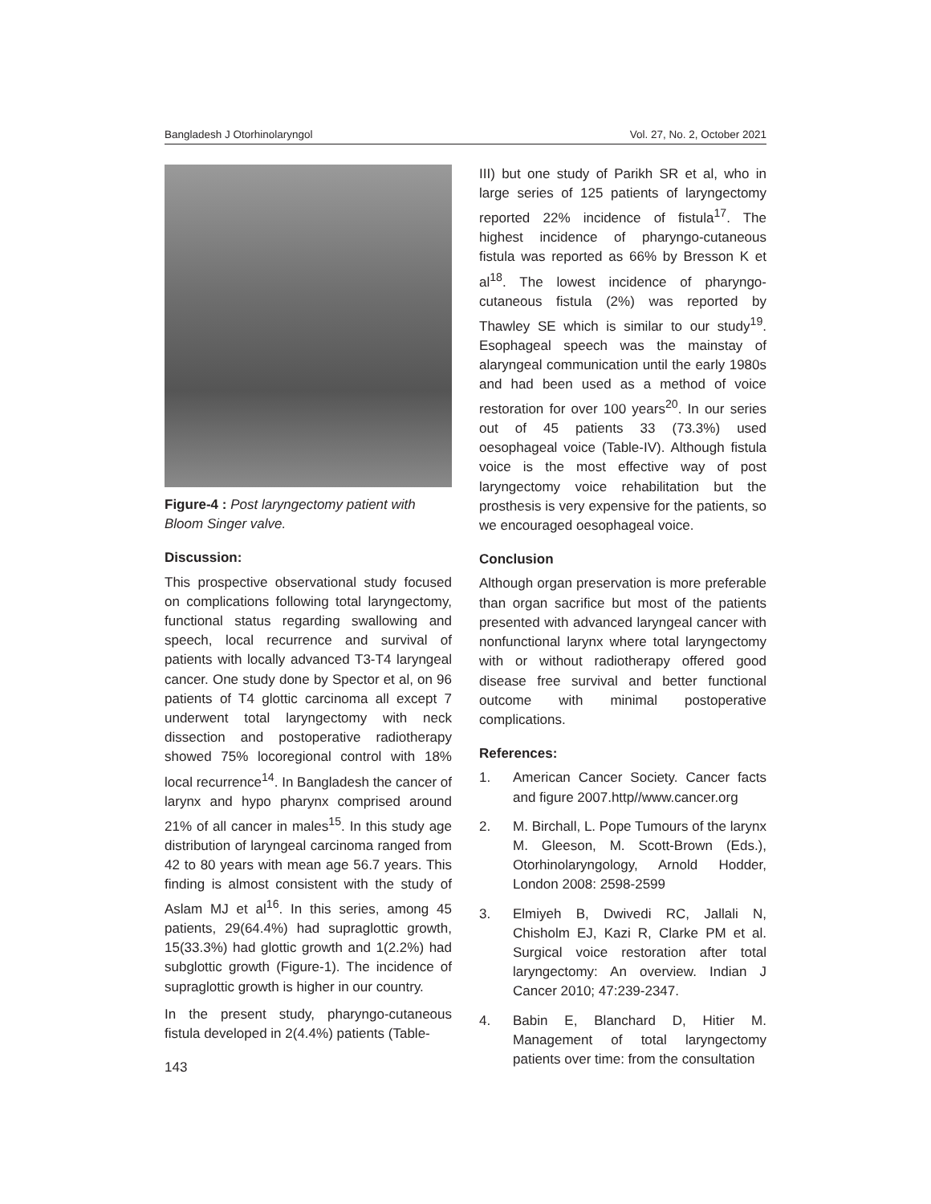Bangladesh J Otorhinolaryngol Vol. 27, No. 2, October 2021
Figure-4 : Post laryngectomy patient with Bloom Singer valve.
Discussion:
This prospective observational study focused on complications following total laryngectomy, functional status regarding swallowing and speech, local recurrence and survival of patients with locally advanced T3-T4 laryngeal cancer. One study done by Spector et al, on 96 patients of T4 glottic carcinoma all except 7 underwent total laryngectomy with neck dissection and postoperative radiotherapy showed 75% locoregional control with 18% local recurrence<sup>14</sup>. In Bangladesh the cancer of larynx and hypo pharynx comprised around 21% of all cancer in males<sup>15</sup>. In this study age distribution of laryngeal carcinoma ranged from 42 to 80 years with mean age 56.7 years. This finding is almost consistent with the study of Aslam MJ et al<sup>16</sup>. In this series, among 45 patients, 29(64.4%) had supraglottic growth, 15(33.3%) had glottic growth and 1(2.2%) had subglottic growth (Figure-1). The incidence of supraglottic growth is higher in our country.
In the present study, pharyngo-cutaneous fistula developed in 2(4.4%) patients (Table-
III) but one study of Parikh SR et al, who in large series of 125 patients of laryngectomy reported 22% incidence of fistula<sup>17</sup>. The highest incidence of pharyngo-cutaneous fistula was reported as 66% by Bresson K et al<sup>18</sup>. The lowest incidence of pharyngo-cutaneous fistula (2%) was reported by Thawley SE which is similar to our study<sup>19</sup>. Esophageal speech was the mainstay of alaryngeal communication until the early 1980s and had been used as a method of voice restoration for over 100 years<sup>20</sup>. In our series out of 45 patients 33 (73.3%) used oesophageal voice (Table-IV). Although fistula voice is the most effective way of post laryngectomy voice rehabilitation but the prosthesis is very expensive for the patients, so we encouraged oesophageal voice.
Conclusion
Although organ preservation is more preferable than organ sacrifice but most of the patients presented with advanced laryngeal cancer with nonfunctional larynx where total laryngectomy with or without radiotherapy offered good disease free survival and better functional outcome with minimal postoperative complications.
References:
1. American Cancer Society. Cancer facts and figure 2007.http//www.cancer.org
2. M. Birchall, L. Pope Tumours of the larynx M. Gleeson, M. Scott-Brown (Eds.), Otorhinolaryngology, Arnold Hodder, London 2008: 2598-2599
3. Elmiyeh B, Dwivedi RC, Jallali N, Chisholm EJ, Kazi R, Clarke PM et al. Surgical voice restoration after total laryngectomy: An overview. Indian J Cancer 2010; 47:239-2347.
4. Babin E, Blanchard D, Hitier M. Management of total laryngectomy patients over time: from the consultation
143